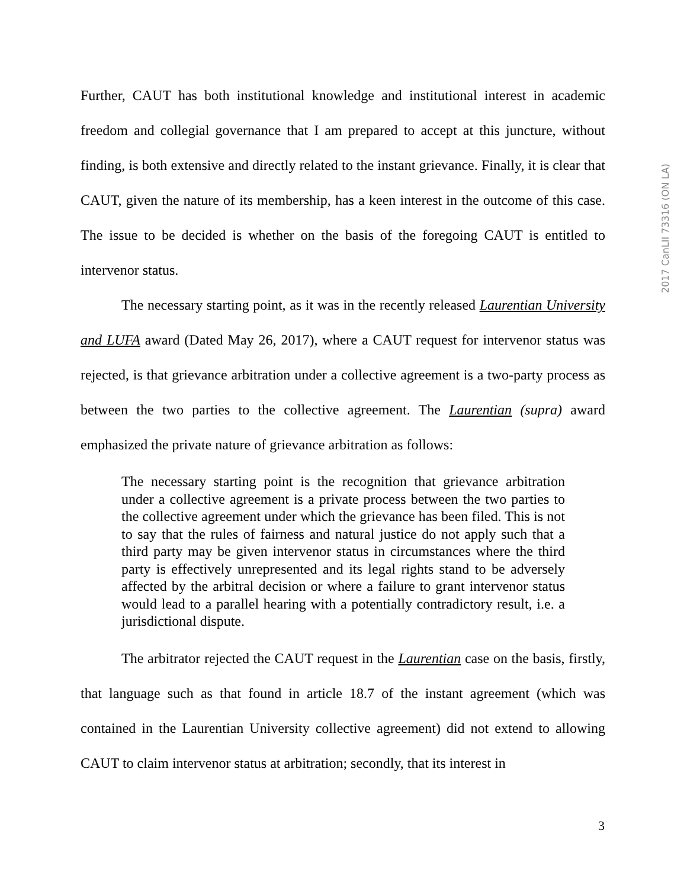2017 CanLII 73316 (ON LA)
Further, CAUT has both institutional knowledge and institutional interest in academic freedom and collegial governance that I am prepared to accept at this juncture, without finding, is both extensive and directly related to the instant grievance. Finally, it is clear that CAUT, given the nature of its membership, has a keen interest in the outcome of this case. The issue to be decided is whether on the basis of the foregoing CAUT is entitled to intervenor status.
The necessary starting point, as it was in the recently released Laurentian University and LUFA award (Dated May 26, 2017), where a CAUT request for intervenor status was rejected, is that grievance arbitration under a collective agreement is a two-party process as between the two parties to the collective agreement. The Laurentian (supra) award emphasized the private nature of grievance arbitration as follows:
The necessary starting point is the recognition that grievance arbitration under a collective agreement is a private process between the two parties to the collective agreement under which the grievance has been filed. This is not to say that the rules of fairness and natural justice do not apply such that a third party may be given intervenor status in circumstances where the third party is effectively unrepresented and its legal rights stand to be adversely affected by the arbitral decision or where a failure to grant intervenor status would lead to a parallel hearing with a potentially contradictory result, i.e. a jurisdictional dispute.
The arbitrator rejected the CAUT request in the Laurentian case on the basis, firstly, that language such as that found in article 18.7 of the instant agreement (which was contained in the Laurentian University collective agreement) did not extend to allowing CAUT to claim intervenor status at arbitration; secondly, that its interest in
3